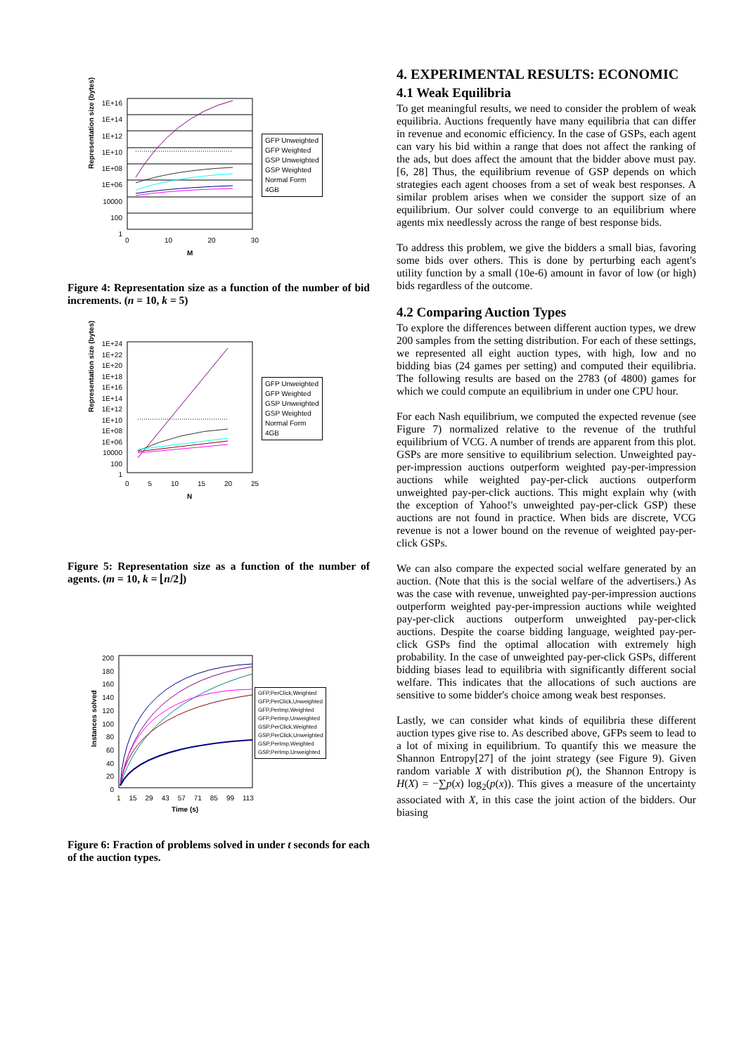1E+16
1E+14
1E+12
1E+10
1E+08
1E+06
10000
100
1
0 10 20 30
M
Representation size (bytes)
GFP Unweighted
GFP Weighted
GSP Unweighted
GSP Weighted
Normal Form
4GB
Figure 4: Representation size as a function of the number of bid increments. (n = 10, k = 5)
1E+24
1E+22
1E+20
1E+18
1E+16
1E+14
1E+12
1E+10
1E+08
1E+06
10000
100
1
0 5 10 15 20 25
N
Representation size (bytes)
GFP Unweighted
GFP Weighted
GSP Unweighted
GSP Weighted
Normal Form
4GB
Figure 5: Representation size as a function of the number of agents. (m = 10, k = ⌊n/2⌋)
200
180
160
140
120
100
80
60
40
20
0
1 15 29 43 57 71 85 99 113
Time (s)
Instances solved
GFP,PerClick,Weighted
GFP,PerClick,Unweighted
GFP,PerImp,Weighted
GFP,PerImp,Unweighted
GSP,PerClick,Weighted
GSP,PerClick,Unweighted
GSP,PerImp,Weighted
GSP,PerImp,Unweighted
Figure 6: Fraction of problems solved in under t seconds for each of the auction types.
4. EXPERIMENTAL RESULTS: ECONOMIC
4.1 Weak Equilibria
To get meaningful results, we need to consider the problem of weak equilibria. Auctions frequently have many equilibria that can differ in revenue and economic efficiency. In the case of GSPs, each agent can vary his bid within a range that does not affect the ranking of the ads, but does affect the amount that the bidder above must pay. [6, 28] Thus, the equilibrium revenue of GSP depends on which strategies each agent chooses from a set of weak best responses. A similar problem arises when we consider the support size of an equilibrium. Our solver could converge to an equilibrium where agents mix needlessly across the range of best response bids.
To address this problem, we give the bidders a small bias, favoring some bids over others. This is done by perturbing each agent's utility function by a small (10e-6) amount in favor of low (or high) bids regardless of the outcome.
4.2 Comparing Auction Types
To explore the differences between different auction types, we drew 200 samples from the setting distribution. For each of these settings, we represented all eight auction types, with high, low and no bidding bias (24 games per setting) and computed their equilibria. The following results are based on the 2783 (of 4800) games for which we could compute an equilibrium in under one CPU hour.
For each Nash equilibrium, we computed the expected revenue (see Figure 7) normalized relative to the revenue of the truthful equilibrium of VCG. A number of trends are apparent from this plot. GSPs are more sensitive to equilibrium selection. Unweighted pay-per-impression auctions outperform weighted pay-per-impression auctions while weighted pay-per-click auctions outperform unweighted pay-per-click auctions. This might explain why (with the exception of Yahoo!'s unweighted pay-per-click GSP) these auctions are not found in practice. When bids are discrete, VCG revenue is not a lower bound on the revenue of weighted pay-per-click GSPs.
We can also compare the expected social welfare generated by an auction. (Note that this is the social welfare of the advertisers.) As was the case with revenue, unweighted pay-per-impression auctions outperform weighted pay-per-impression auctions while weighted pay-per-click auctions outperform unweighted pay-per-click auctions. Despite the coarse bidding language, weighted pay-per-click GSPs find the optimal allocation with extremely high probability. In the case of unweighted pay-per-click GSPs, different bidding biases lead to equilibria with significantly different social welfare. This indicates that the allocations of such auctions are sensitive to some bidder's choice among weak best responses.
Lastly, we can consider what kinds of equilibria these different auction types give rise to. As described above, GFPs seem to lead to a lot of mixing in equilibrium. To quantify this we measure the Shannon Entropy[27] of the joint strategy (see Figure 9). Given random variable X with distribution p(), the Shannon Entropy is H(X) = −∑p(x) log<sub>2</sub>(p(x)). This gives a measure of the uncertainty associated with X, in this case the joint action of the bidders. Our biasing